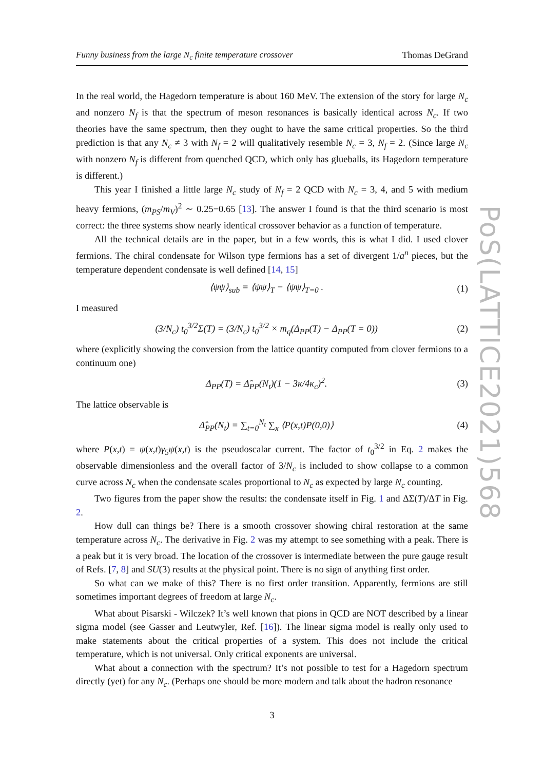Funny business from the large N<sub>c</sub> finite temperature crossover Thomas DeGrand
In the real world, the Hagedorn temperature is about 160 MeV. The extension of the story for large N<sub>c</sub> and nonzero N<sub>f</sub> is that the spectrum of meson resonances is basically identical across N<sub>c</sub>. If two theories have the same spectrum, then they ought to have the same critical properties. So the third prediction is that any N<sub>c</sub> ≠ 3 with N<sub>f</sub> = 2 will qualitatively resemble N<sub>c</sub> = 3, N<sub>f</sub> = 2. (Since large N<sub>c</sub> with nonzero N<sub>f</sub> is different from quenched QCD, which only has glueballs, its Hagedorn temperature is different.)
This year I finished a little large N<sub>c</sub> study of N<sub>f</sub> = 2 QCD with N<sub>c</sub> = 3, 4, and 5 with medium heavy fermions, (m<sub>PS</sub>/m<sub>V</sub>)<sup>2</sup> ∼ 0.25−0.65 [13]. The answer I found is that the third scenario is most correct: the three systems show nearly identical crossover behavior as a function of temperature.
All the technical details are in the paper, but in a few words, this is what I did. I used clover fermions. The chiral condensate for Wilson type fermions has a set of divergent 1/a<sup>n</sup> pieces, but the temperature dependent condensate is well defined [14, 15]
⟨ψψ⟩<sub>sub</sub> = ⟨ψψ⟩<sub>T</sub> − ⟨ψψ⟩<sub>T=0</sub> . (1)
I measured
(3/N<sub>c</sub>) t<sub>0</sub><sup>3/2</sup>Σ(T) = (3/N<sub>c</sub>) t<sub>0</sub><sup>3/2</sup> × m<sub>q</sub>(Δ<sub>PP</sub>(T) − Δ<sub>PP</sub>(T = 0)) (2)
where (explicitly showing the conversion from the lattice quantity computed from clover fermions to a continuum one)
Δ<sub>PP</sub>(T) = Δ̂<sub>PP</sub>(N<sub>t</sub>)(1 − 3κ/4κ<sub>c</sub>)<sup>2</sup>. (3)
The lattice observable is
Δ̂<sub>PP</sub>(N<sub>t</sub>) = ∑<sub>t=0</sub><sup>N<sub>t</sub></sup> ∑<sub>x</sub> ⟨P(x,t)P(0,0)⟩ (4)
where P(x,t) = ψ(x,t)γ<sub>5</sub>ψ(x,t) is the pseudoscalar current. The factor of t<sub>0</sub><sup>3/2</sup> in Eq. 2 makes the observable dimensionless and the overall factor of 3/N<sub>c</sub> is included to show collapse to a common curve across N<sub>c</sub> when the condensate scales proportional to N<sub>c</sub> as expected by large N<sub>c</sub> counting.
Two figures from the paper show the results: the condensate itself in Fig. 1 and ΔΣ(T)/ΔT in Fig. 2.
How dull can things be? There is a smooth crossover showing chiral restoration at the same temperature across N<sub>c</sub>. The derivative in Fig. 2 was my attempt to see something with a peak. There is a peak but it is very broad. The location of the crossover is intermediate between the pure gauge result of Refs. [7, 8] and SU(3) results at the physical point. There is no sign of anything first order.
So what can we make of this? There is no first order transition. Apparently, fermions are still sometimes important degrees of freedom at large N<sub>c</sub>.
What about Pisarski - Wilczek? It’s well known that pions in QCD are NOT described by a linear sigma model (see Gasser and Leutwyler, Ref. [16]). The linear sigma model is really only used to make statements about the critical properties of a system. This does not include the critical temperature, which is not universal. Only critical exponents are universal.
What about a connection with the spectrum? It’s not possible to test for a Hagedorn spectrum directly (yet) for any N<sub>c</sub>. (Perhaps one should be more modern and talk about the hadron resonance
3
PoS(LATTICE2021)568